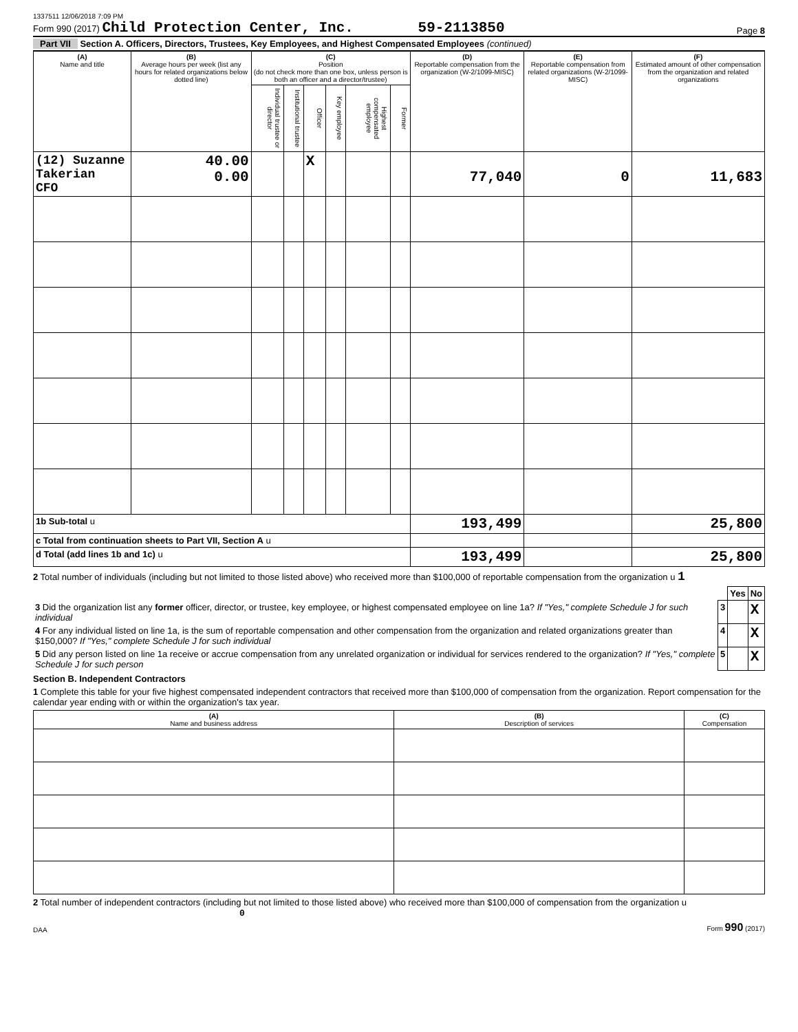1337511 12/06/2018 7:09 PM
Form 990 (2017) Child Protection Center, Inc. 59-2113850 Page 8
Part VII Section A. Officers, Directors, Trustees, Key Employees, and Highest Compensated Employees (continued)
| (A) Name and title | (B) Average hours per week (list any hours for related organizations below dotted line) | (C) Position (do not check more than one box, unless person is both an officer and a director/trustee) | | | | | | (D) Reportable compensation from the organization (W-2/1099-MISC) | (E) Reportable compensation from related organizations (W-2/1099-MISC) | (F) Estimated amount of other compensation from the organization and related organizations |
| --- | --- | --- | --- | --- | --- | --- | --- | --- | --- | --- |
| | | Individual trustee or director | Institutional trustee | Officer | Key employee | Highest compensated employee | Former | | | |
| (12) Suzanne Takerian CFO | 40.00 0.00 | | | X | | | | 77,040 | 0 | 11,683 |
| 1b Sub-total u | | | | | | | | 193,499 | | 25,800 |
| c Total from continuation sheets to Part VII, Section A u | | | | | | | | | | |
| d Total (add lines 1b and 1c) u | | | | | | | | 193,499 | | 25,800 |
2 Total number of individuals (including but not limited to those listed above) who received more than $100,000 of reportable compensation from the organization u 1
| | | Yes | No |
| 3 Did the organization list any former officer, director, or trustee, key employee, or highest compensated employee on line 1a? If "Yes," complete Schedule J for such individual | 3 | | X |
| 4 For any individual listed on line 1a, is the sum of reportable compensation and other compensation from the organization and related organizations greater than $150,000? If "Yes," complete Schedule J for such individual | 4 | | X |
| 5 Did any person listed on line 1a receive or accrue compensation from any unrelated organization or individual for services rendered to the organization? If "Yes," complete Schedule J for such person | 5 | | X |
Section B. Independent Contractors
1 Complete this table for your five highest compensated independent contractors that received more than $100,000 of compensation from the organization. Report compensation for the calendar year ending with or within the organization's tax year.
| (A) Name and business address | (B) Description of services | (C) Compensation |
| --- | --- | --- |
2 Total number of independent contractors (including but not limited to those listed above) who received more than $100,000 of compensation from the organization u 0
DAA Form 990 (2017)